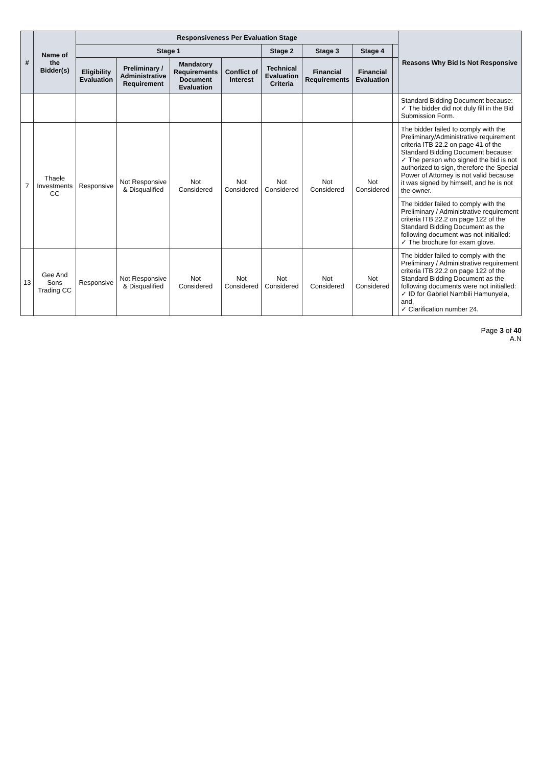| # | Name of the Bidder(s) | Responsiveness Per Evaluation Stage | | | | | | | | Reasons Why Bid Is Not Responsive |
| --- | --- | --- | --- | --- | --- | --- | --- | --- | --- | --- |
| | | Stage 1 | | | | Stage 2 | Stage 3 | Stage 4 | | |
| | | Eligibility Evaluation | Preliminary / Administrative Requirement | Mandatory Requirements Document Evaluation | Conflict of Interest | Technical Evaluation Criteria | Financial Requirements | Financial Evaluation | | |
| | | | | | | | | | | Standard Bidding Document because: ✓ The bidder did not duly fill in the Bid Submission Form. |
| 7 | Thaele Investments CC | Responsive | Not Responsive & Disqualified | Not Considered | Not Considered | Not Considered | Not Considered | Not Considered | | The bidder failed to comply with the Preliminary/Administrative requirement criteria ITB 22.2 on page 41 of the Standard Bidding Document because: ✓ The person who signed the bid is not authorized to sign, therefore the Special Power of Attorney is not valid because it was signed by himself, and he is not the owner. |
| | | | | | | | | | | The bidder failed to comply with the Preliminary / Administrative requirement criteria ITB 22.2 on page 122 of the Standard Bidding Document as the following document was not initialled: ✓ The brochure for exam glove. |
| 13 | Gee And Sons Trading CC | Responsive | Not Responsive & Disqualified | Not Considered | Not Considered | Not Considered | Not Considered | Not Considered | | The bidder failed to comply with the Preliminary / Administrative requirement criteria ITB 22.2 on page 122 of the Standard Bidding Document as the following documents were not initialled: ✓ ID for Gabriel Nambili Hamunyela, and, ✓ Clarification number 24. |
Page 3 of 40
A.N